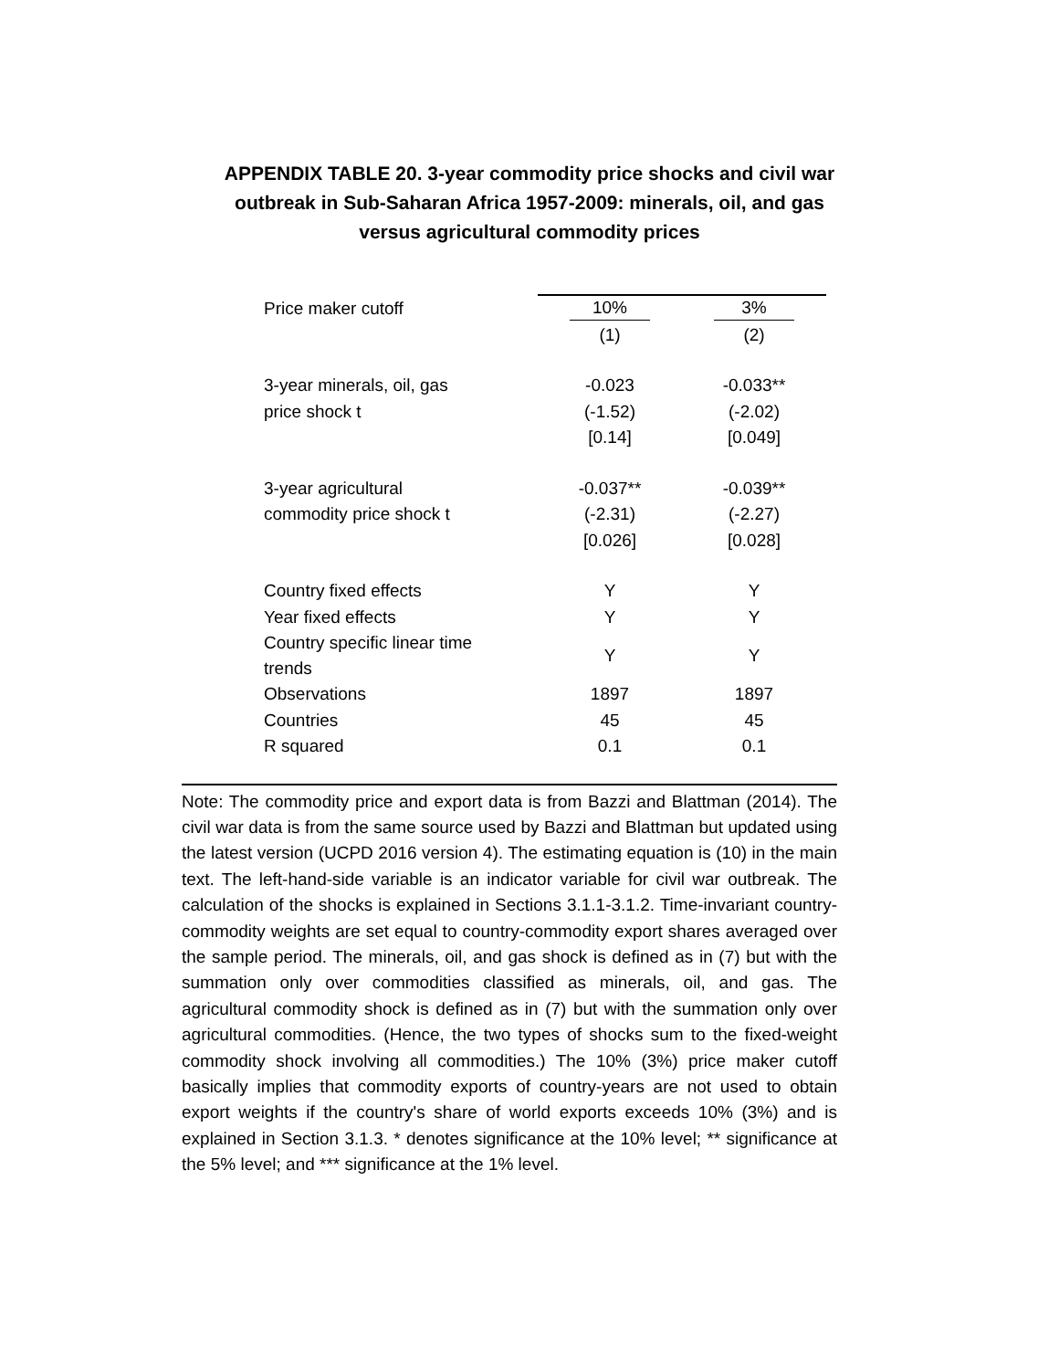APPENDIX TABLE 20. 3-year commodity price shocks and civil war outbreak in Sub-Saharan Africa 1957-2009: minerals, oil, and gas versus agricultural commodity prices
| Price maker cutoff | 10% | 3% |
| | (1) | (2) |
| 3-year minerals, oil, gas | -0.023 | -0.033** |
| price shock t | (-1.52) | (-2.02) |
| | [0.14] | [0.049] |
| 3-year agricultural | -0.037** | -0.039** |
| commodity price shock t | (-2.31) | (-2.27) |
| | [0.026] | [0.028] |
| Country fixed effects | Y | Y |
| Year fixed effects | Y | Y |
| Country specific linear time trends | Y | Y |
| Observations | 1897 | 1897 |
| Countries | 45 | 45 |
| R squared | 0.1 | 0.1 |
Note: The commodity price and export data is from Bazzi and Blattman (2014). The civil war data is from the same source used by Bazzi and Blattman but updated using the latest version (UCPD 2016 version 4). The estimating equation is (10) in the main text. The left-hand-side variable is an indicator variable for civil war outbreak. The calculation of the shocks is explained in Sections 3.1.1-3.1.2. Time-invariant country-commodity weights are set equal to country-commodity export shares averaged over the sample period. The minerals, oil, and gas shock is defined as in (7) but with the summation only over commodities classified as minerals, oil, and gas. The agricultural commodity shock is defined as in (7) but with the summation only over agricultural commodities. (Hence, the two types of shocks sum to the fixed-weight commodity shock involving all commodities.) The 10% (3%) price maker cutoff basically implies that commodity exports of country-years are not used to obtain export weights if the country's share of world exports exceeds 10% (3%) and is explained in Section 3.1.3. * denotes significance at the 10% level; ** significance at the 5% level; and *** significance at the 1% level.